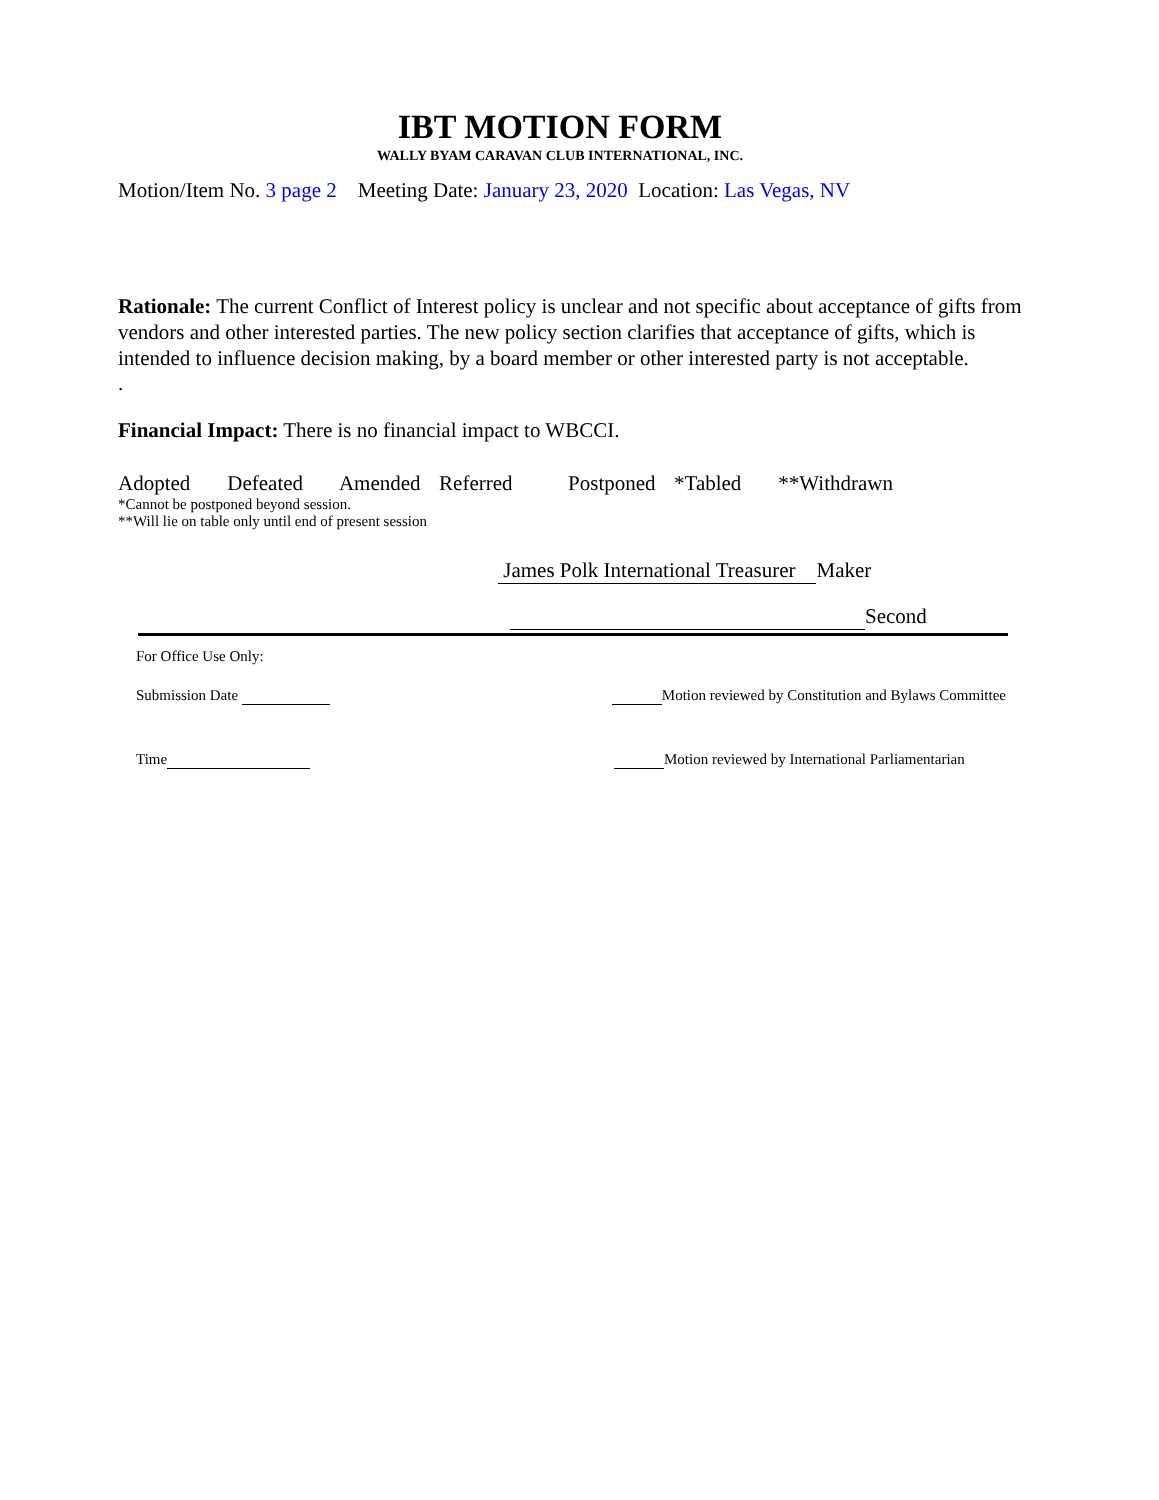IBT MOTION FORM
WALLY BYAM CARAVAN CLUB INTERNATIONAL, INC.
Motion/Item No. 3 page 2 Meeting Date: January 23, 2020 Location: Las Vegas, NV
Rationale: The current Conflict of Interest policy is unclear and not specific about acceptance of gifts from vendors and other interested parties. The new policy section clarifies that acceptance of gifts, which is intended to influence decision making, by a board member or other interested party is not acceptable.
.
Financial Impact: There is no financial impact to WBCCI.
Adopted Defeated Amended Referred Postponed *Tabled **Withdrawn
*Cannot be postponed beyond session.
**Will lie on table only until end of present session
James Polk International Treasurer Maker
Second
For Office Use Only:
Submission Date Motion reviewed by Constitution and Bylaws Committee
Time Motion reviewed by International Parliamentarian